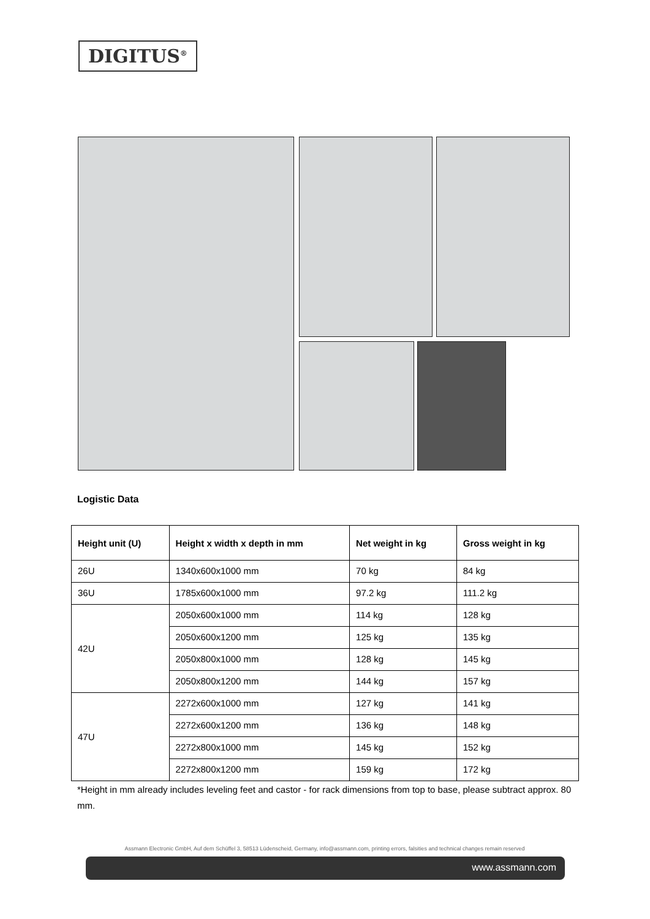DIGITUS<sup>®</sup>
Logistic Data
| Height unit (U) | Height x width x depth in mm | Net weight in kg | Gross weight in kg |
| --- | --- | --- | --- |
| 26U | 1340x600x1000 mm | 70 kg | 84 kg |
| 36U | 1785x600x1000 mm | 97.2 kg | 111.2 kg |
| 42U | 2050x600x1000 mm | 114 kg | 128 kg |
| | 2050x600x1200 mm | 125 kg | 135 kg |
| | 2050x800x1000 mm | 128 kg | 145 kg |
| | 2050x800x1200 mm | 144 kg | 157 kg |
| 47U | 2272x600x1000 mm | 127 kg | 141 kg |
| | 2272x600x1200 mm | 136 kg | 148 kg |
| | 2272x800x1000 mm | 145 kg | 152 kg |
| | 2272x800x1200 mm | 159 kg | 172 kg |
*Height in mm already includes leveling feet and castor - for rack dimensions from top to base, please subtract approx. 80 mm.
Assmann Electronic GmbH, Auf dem Schüffel 3, 58513 Lüdenscheid, Germany, info@assmann.com, printing errors, falsities and technical changes remain reserved
www.assmann.com